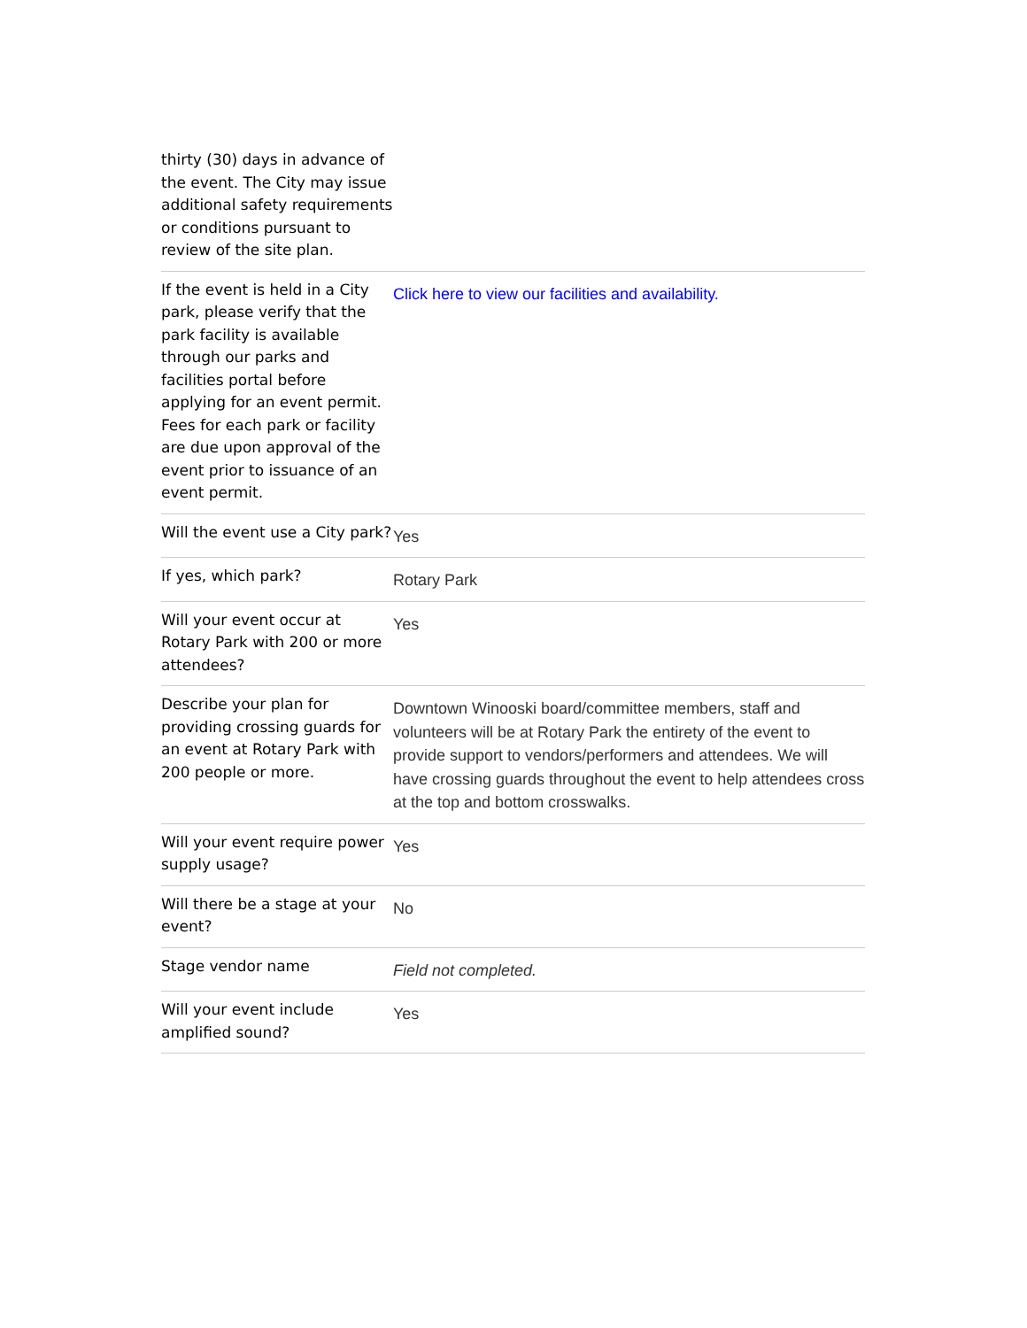| thirty (30) days in advance of the event. The City may issue additional safety requirements or conditions pursuant to review of the site plan. | |
| If the event is held in a City park, please verify that the park facility is available through our parks and facilities portal before applying for an event permit. Fees for each park or facility are due upon approval of the event prior to issuance of an event permit. | Click here to view our facilities and availability. |
| Will the event use a City park? | Yes |
| If yes, which park? | Rotary Park |
| Will your event occur at Rotary Park with 200 or more attendees? | Yes |
| Describe your plan for providing crossing guards for an event at Rotary Park with 200 people or more. | Downtown Winooski board/committee members, staff and volunteers will be at Rotary Park the entirety of the event to provide support to vendors/performers and attendees. We will have crossing guards throughout the event to help attendees cross at the top and bottom crosswalks. |
| Will your event require power supply usage? | Yes |
| Will there be a stage at your event? | No |
| Stage vendor name | Field not completed. |
| Will your event include amplified sound? | Yes |